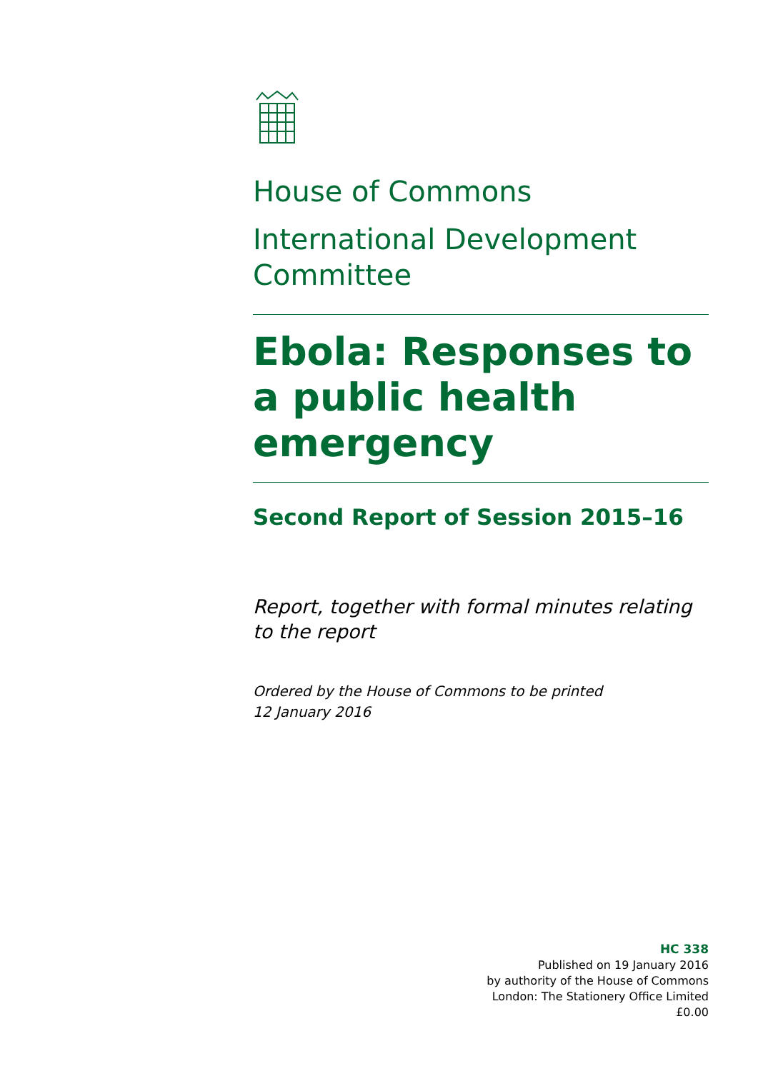House of Commons
International Development Committee
Ebola: Responses to a public health emergency
Second Report of Session 2015–16
Report, together with formal minutes relating to the report
Ordered by the House of Commons to be printed
12 January 2016
HC 338
Published on 19 January 2016
by authority of the House of Commons
London: The Stationery Office Limited
£0.00